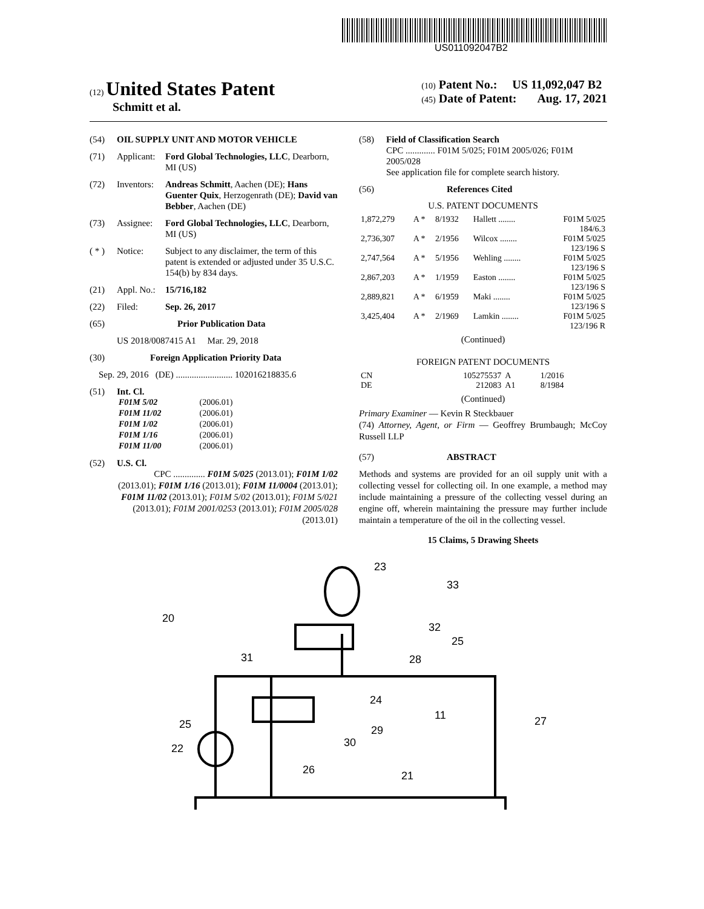US011092047B2
(12) United States Patent
Schmitt et al.
(10) Patent No.: US 11,092,047 B2
(45) Date of Patent: Aug. 17, 2021
(54) OIL SUPPLY UNIT AND MOTOR VEHICLE
(71) Applicant: Ford Global Technologies, LLC, Dearborn, MI (US)
(72) Inventors: Andreas Schmitt, Aachen (DE); Hans Guenter Quix, Herzogenrath (DE); David van Bebber, Aachen (DE)
(73) Assignee: Ford Global Technologies, LLC, Dearborn, MI (US)
( * ) Notice: Subject to any disclaimer, the term of this patent is extended or adjusted under 35 U.S.C. 154(b) by 834 days.
(21) Appl. No.: 15/716,182
(22) Filed: Sep. 26, 2017
(65) Prior Publication Data
US 2018/0087415 A1 Mar. 29, 2018
(30) Foreign Application Priority Data
Sep. 29, 2016 (DE) ......................... 102016218835.6
(51) Int. Cl.
| F01M 5/02 | (2006.01) |
| F01M 11/02 | (2006.01) |
| F01M 1/02 | (2006.01) |
| F01M 1/16 | (2006.01) |
| F01M 11/00 | (2006.01) |
(52) U.S. Cl.
CPC .............. F01M 5/025 (2013.01); F01M 1/02 (2013.01); F01M 1/16 (2013.01); F01M 11/0004 (2013.01); F01M 11/02 (2013.01); F01M 5/02 (2013.01); F01M 5/021 (2013.01); F01M 2001/0253 (2013.01); F01M 2005/028 (2013.01)
(58) Field of Classification Search
CPC ............. F01M 5/025; F01M 2005/026; F01M 2005/028
See application file for complete search history.
(56) References Cited
U.S. PATENT DOCUMENTS
| 1,872,279 | A * | 8/1932 | Hallett ........ | F01M 5/025 184/6.3 |
| 2,736,307 | A * | 2/1956 | Wilcox ........ | F01M 5/025 123/196 S |
| 2,747,564 | A * | 5/1956 | Wehling ........ | F01M 5/025 123/196 S |
| 2,867,203 | A * | 1/1959 | Easton ........ | F01M 5/025 123/196 S |
| 2,889,821 | A * | 6/1959 | Maki ........ | F01M 5/025 123/196 S |
| 3,425,404 | A * | 2/1969 | Lamkin ........ | F01M 5/025 123/196 R |
(Continued)
FOREIGN PATENT DOCUMENTS
| CN | 105275537 | A | 1/2016 |
| DE | 212083 | A1 | 8/1984 |
(Continued)
Primary Examiner — Kevin R Steckbauer
(74) Attorney, Agent, or Firm — Geoffrey Brumbaugh; McCoy Russell LLP
(57) ABSTRACT
Methods and systems are provided for an oil supply unit with a collecting vessel for collecting oil. In one example, a method may include maintaining a pressure of the collecting vessel during an engine off, wherein maintaining the pressure may further include maintain a temperature of the oil in the collecting vessel.
15 Claims, 5 Drawing Sheets
23
33
20
32
25
31
28
24
11
27
25
29
30
22
26
21